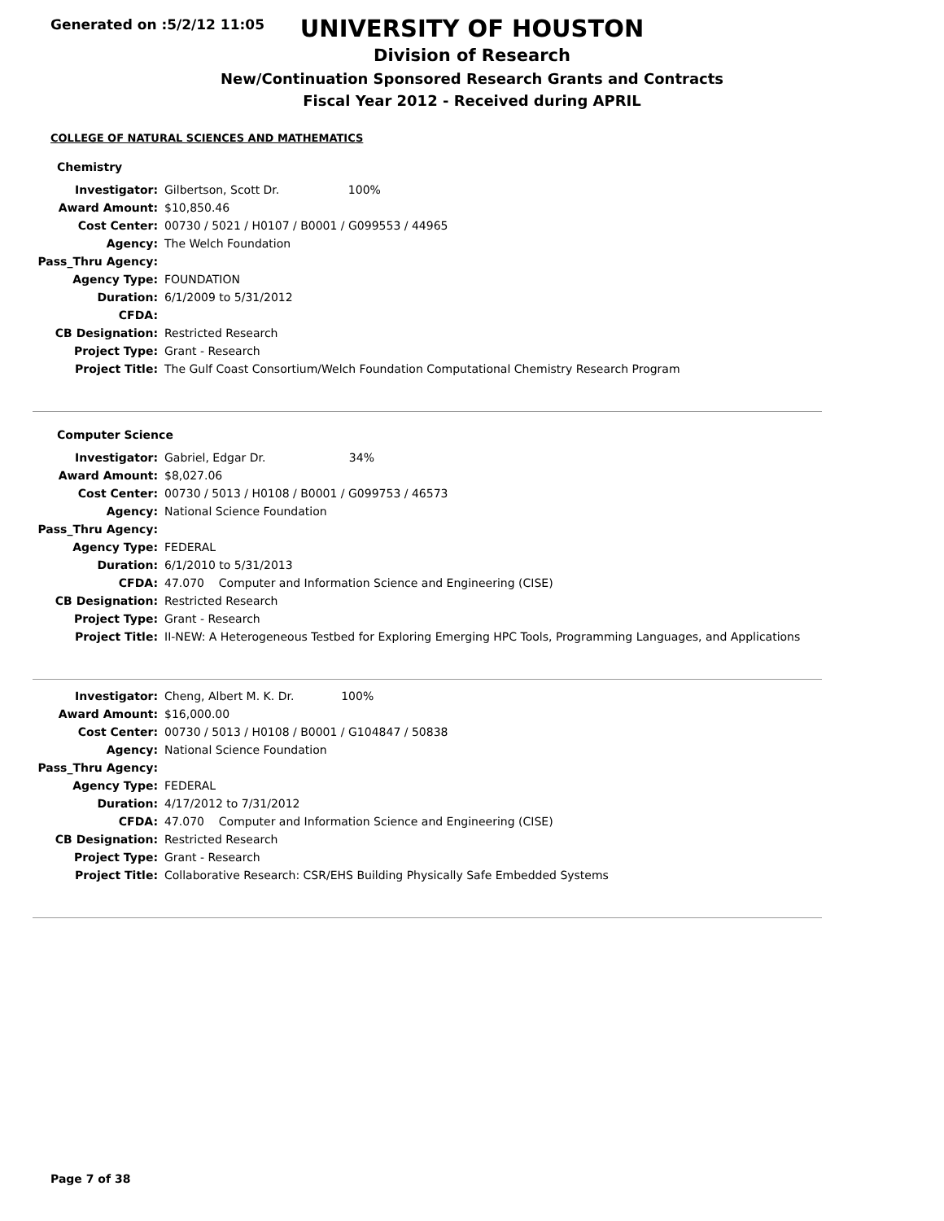Generated on :5/2/12 11:05
UNIVERSITY OF HOUSTON
Division of Research
New/Continuation Sponsored Research Grants and Contracts
Fiscal Year 2012 - Received during APRIL
COLLEGE OF NATURAL SCIENCES AND MATHEMATICS
Chemistry
| Investigator: | Gilbertson, Scott Dr. 100% |
| Award Amount: | $10,850.46 |
| Cost Center: | 00730 / 5021 / H0107 / B0001 / G099553 / 44965 |
| Agency: | The Welch Foundation |
| Pass_Thru Agency: | |
| Agency Type: | FOUNDATION |
| Duration: | 6/1/2009 to 5/31/2012 |
| CFDA: | |
| CB Designation: | Restricted Research |
| Project Type: | Grant - Research |
| Project Title: | The Gulf Coast Consortium/Welch Foundation Computational Chemistry Research Program |
Computer Science
| Investigator: | Gabriel, Edgar Dr. 34% |
| Award Amount: | $8,027.06 |
| Cost Center: | 00730 / 5013 / H0108 / B0001 / G099753 / 46573 |
| Agency: | National Science Foundation |
| Pass_Thru Agency: | |
| Agency Type: | FEDERAL |
| Duration: | 6/1/2010 to 5/31/2013 |
| CFDA: | 47.070 Computer and Information Science and Engineering (CISE) |
| CB Designation: | Restricted Research |
| Project Type: | Grant - Research |
| Project Title: | II-NEW: A Heterogeneous Testbed for Exploring Emerging HPC Tools, Programming Languages, and Applications |
| Investigator: | Cheng, Albert M. K. Dr. 100% |
| Award Amount: | $16,000.00 |
| Cost Center: | 00730 / 5013 / H0108 / B0001 / G104847 / 50838 |
| Agency: | National Science Foundation |
| Pass_Thru Agency: | |
| Agency Type: | FEDERAL |
| Duration: | 4/17/2012 to 7/31/2012 |
| CFDA: | 47.070 Computer and Information Science and Engineering (CISE) |
| CB Designation: | Restricted Research |
| Project Type: | Grant - Research |
| Project Title: | Collaborative Research: CSR/EHS Building Physically Safe Embedded Systems |
Page 7 of 38